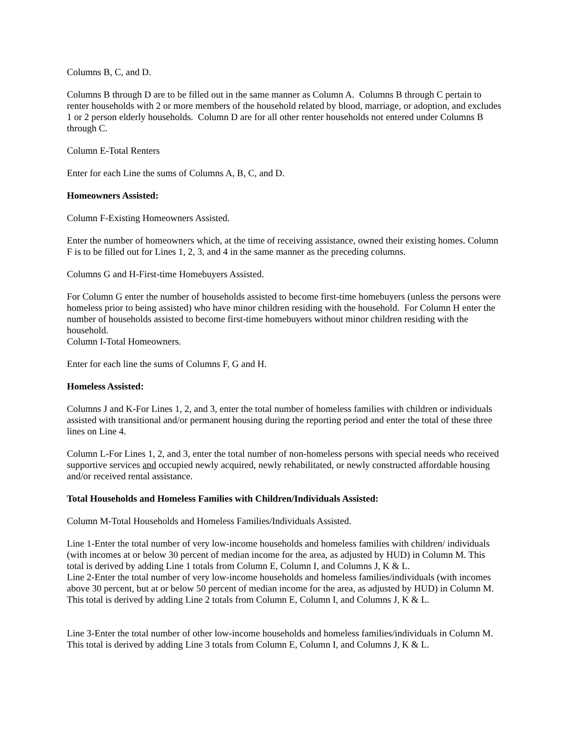Columns B, C, and D.
Columns B through D are to be filled out in the same manner as Column A. Columns B through C pertain to renter households with 2 or more members of the household related by blood, marriage, or adoption, and excludes 1 or 2 person elderly households. Column D are for all other renter households not entered under Columns B through C.
Column E-Total Renters
Enter for each Line the sums of Columns A, B, C, and D.
Homeowners Assisted:
Column F-Existing Homeowners Assisted.
Enter the number of homeowners which, at the time of receiving assistance, owned their existing homes. Column F is to be filled out for Lines 1, 2, 3, and 4 in the same manner as the preceding columns.
Columns G and H-First-time Homebuyers Assisted.
For Column G enter the number of households assisted to become first-time homebuyers (unless the persons were homeless prior to being assisted) who have minor children residing with the household. For Column H enter the number of households assisted to become first-time homebuyers without minor children residing with the household.
Column I-Total Homeowners.
Enter for each line the sums of Columns F, G and H.
Homeless Assisted:
Columns J and K-For Lines 1, 2, and 3, enter the total number of homeless families with children or individuals assisted with transitional and/or permanent housing during the reporting period and enter the total of these three lines on Line 4.
Column L-For Lines 1, 2, and 3, enter the total number of non-homeless persons with special needs who received supportive services and occupied newly acquired, newly rehabilitated, or newly constructed affordable housing and/or received rental assistance.
Total Households and Homeless Families with Children/Individuals Assisted:
Column M-Total Households and Homeless Families/Individuals Assisted.
Line 1-Enter the total number of very low-income households and homeless families with children/ individuals (with incomes at or below 30 percent of median income for the area, as adjusted by HUD) in Column M. This total is derived by adding Line 1 totals from Column E, Column I, and Columns J, K & L.
Line 2-Enter the total number of very low-income households and homeless families/individuals (with incomes above 30 percent, but at or below 50 percent of median income for the area, as adjusted by HUD) in Column M. This total is derived by adding Line 2 totals from Column E, Column I, and Columns J, K & L.
Line 3-Enter the total number of other low-income households and homeless families/individuals in Column M. This total is derived by adding Line 3 totals from Column E, Column I, and Columns J, K & L.